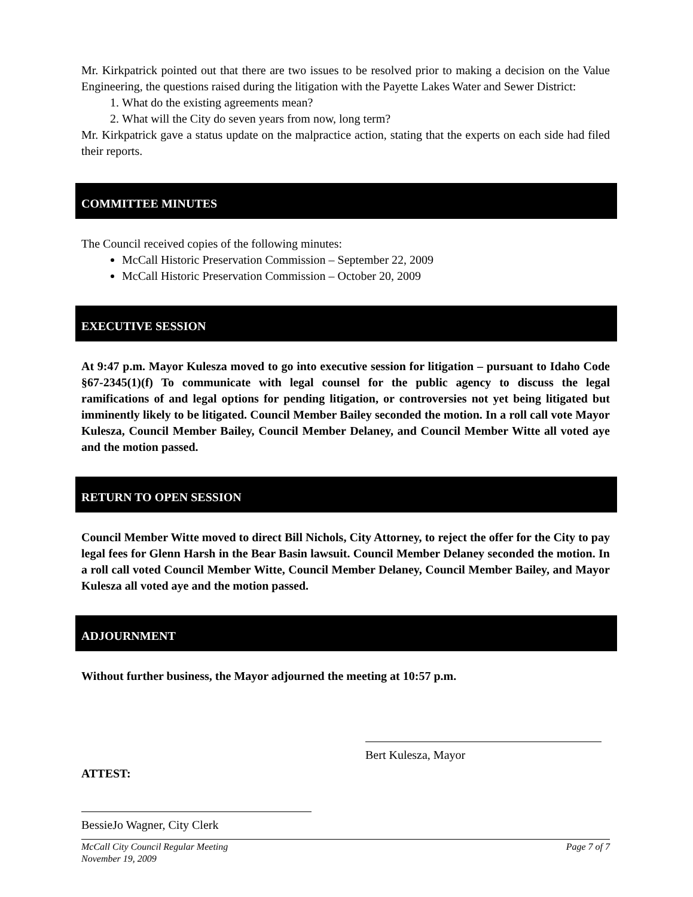Mr. Kirkpatrick pointed out that there are two issues to be resolved prior to making a decision on the Value Engineering, the questions raised during the litigation with the Payette Lakes Water and Sewer District:
1. What do the existing agreements mean?
2. What will the City do seven years from now, long term?
Mr. Kirkpatrick gave a status update on the malpractice action, stating that the experts on each side had filed their reports.
COMMITTEE MINUTES
The Council received copies of the following minutes:
McCall Historic Preservation Commission – September 22, 2009
McCall Historic Preservation Commission – October 20, 2009
EXECUTIVE SESSION
At 9:47 p.m. Mayor Kulesza moved to go into executive session for litigation – pursuant to Idaho Code §67-2345(1)(f) To communicate with legal counsel for the public agency to discuss the legal ramifications of and legal options for pending litigation, or controversies not yet being litigated but imminently likely to be litigated. Council Member Bailey seconded the motion. In a roll call vote Mayor Kulesza, Council Member Bailey, Council Member Delaney, and Council Member Witte all voted aye and the motion passed.
RETURN TO OPEN SESSION
Council Member Witte moved to direct Bill Nichols, City Attorney, to reject the offer for the City to pay legal fees for Glenn Harsh in the Bear Basin lawsuit. Council Member Delaney seconded the motion. In a roll call voted Council Member Witte, Council Member Delaney, Council Member Bailey, and Mayor Kulesza all voted aye and the motion passed.
ADJOURNMENT
Without further business, the Mayor adjourned the meeting at 10:57 p.m.
Bert Kulesza, Mayor
ATTEST:
BessieJo Wagner, City Clerk
McCall City Council Regular Meeting
November 19, 2009 Page 7 of 7